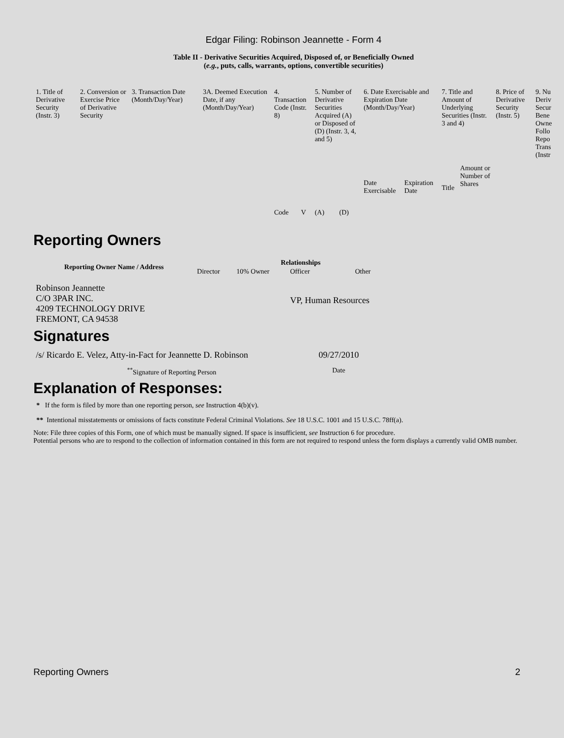Edgar Filing: Robinson Jeannette - Form 4
Table II - Derivative Securities Acquired, Disposed of, or Beneficially Owned
(e.g., puts, calls, warrants, options, convertible securities)
| 1. Title of Derivative Security (Instr. 3) | 2. Conversion or Exercise Price of Derivative Security | 3. Transaction Date (Month/Day/Year) | 3A. Deemed Execution Date, if any (Month/Day/Year) | 4. Transaction Code (Instr. 8) | | 5. Number of Derivative Securities Acquired (A) or Disposed of (D) (Instr. 3, 4, and 5) | | 6. Date Exercisable and Expiration Date (Month/Day/Year) | | 7. Title and Amount of Underlying Securities (Instr. 3 and 4) | | 8. Price of Derivative Security (Instr. 5) | 9. Nu Deriv Secur Bene Owne Follo Repo Trans (Instr |
| | | | | Code | V | (A) | (D) | Date Exercisable | Expiration Date | Title | Amount or Number of Shares | | |
Reporting Owners
| Reporting Owner Name / Address | Relationships | | | |
| --- | --- | --- | --- | --- |
| | Director | 10% Owner | Officer | Other |
| Robinson Jeannette C/O 3PAR INC. 4209 TECHNOLOGY DRIVE FREMONT, CA 94538 | | | VP, Human Resources | |
Signatures
| /s/ Ricardo E. Velez, Atty-in-Fact for Jeannette D. Robinson | 09/27/2010 |
| <sup>**</sup> Signature of Reporting Person | Date |
Explanation of Responses:
* If the form is filed by more than one reporting person, see Instruction 4(b)(v).
** Intentional misstatements or omissions of facts constitute Federal Criminal Violations. See 18 U.S.C. 1001 and 15 U.S.C. 78ff(a).
Note: File three copies of this Form, one of which must be manually signed. If space is insufficient, see Instruction 6 for procedure.
Potential persons who are to respond to the collection of information contained in this form are not required to respond unless the form displays a currently valid OMB number.
Reporting Owners 2